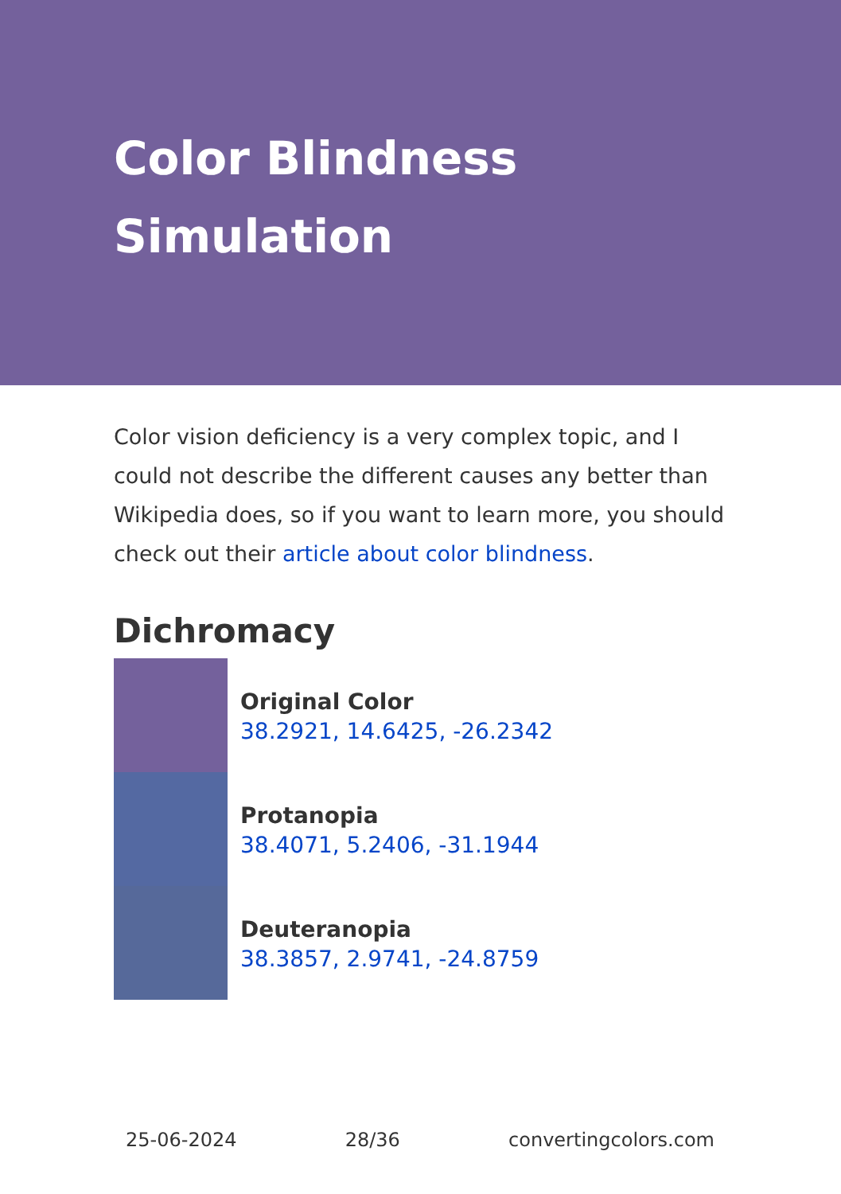Color Blindness Simulation
Color vision deficiency is a very complex topic, and I could not describe the different causes any better than Wikipedia does, so if you want to learn more, you should check out their article about color blindness.
Dichromacy
Original Color
38.2921, 14.6425, -26.2342
Protanopia
38.4071, 5.2406, -31.1944
Deuteranopia
38.3857, 2.9741, -24.8759
25-06-2024 28/36 convertingcolors.com